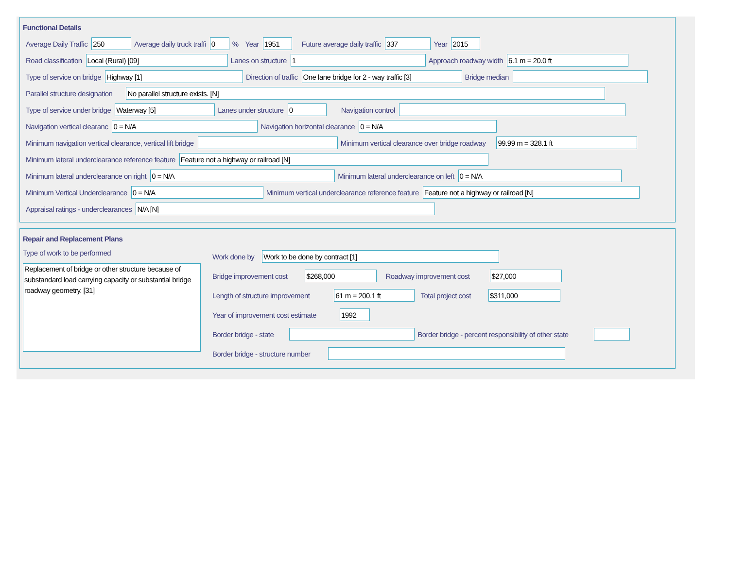Functional Details
Average Daily Traffic 250 Average daily truck traffi 0% Year 1951 Future average daily traffic 337 Year 2015
Road classification Local (Rural) [09] Lanes on structure 1 Approach roadway width 6.1 m = 20.0 ft
Type of service on bridge Highway [1] Direction of traffic One lane bridge for 2 - way traffic [3] Bridge median
Parallel structure designation No parallel structure exists. [N]
Type of service under bridge Waterway [5] Lanes under structure 0 Navigation control
Navigation vertical clearanc 0 = N/A Navigation horizontal clearance 0 = N/A
Minimum navigation vertical clearance, vertical lift bridge Minimum vertical clearance over bridge roadway 99.99 m = 328.1 ft
Minimum lateral underclearance reference feature Feature not a highway or railroad [N]
Minimum lateral underclearance on right 0 = N/A Minimum lateral underclearance on left 0 = N/A
Minimum Vertical Underclearance 0 = N/A Minimum vertical underclearance reference feature Feature not a highway or railroad [N]
Appraisal ratings - underclearances N/A [N]
Repair and Replacement Plans
Type of work to be performed
Replacement of bridge or other structure because of substandard load carrying capacity or substantial bridge roadway geometry. [31]
Work done by Work to be done by contract [1]
Bridge improvement cost $268,000 Roadway improvement cost $27,000
Length of structure improvement 61 m = 200.1 ft Total project cost $311,000
Year of improvement cost estimate 1992
Border bridge - state Border bridge - percent responsibility of other state
Border bridge - structure number